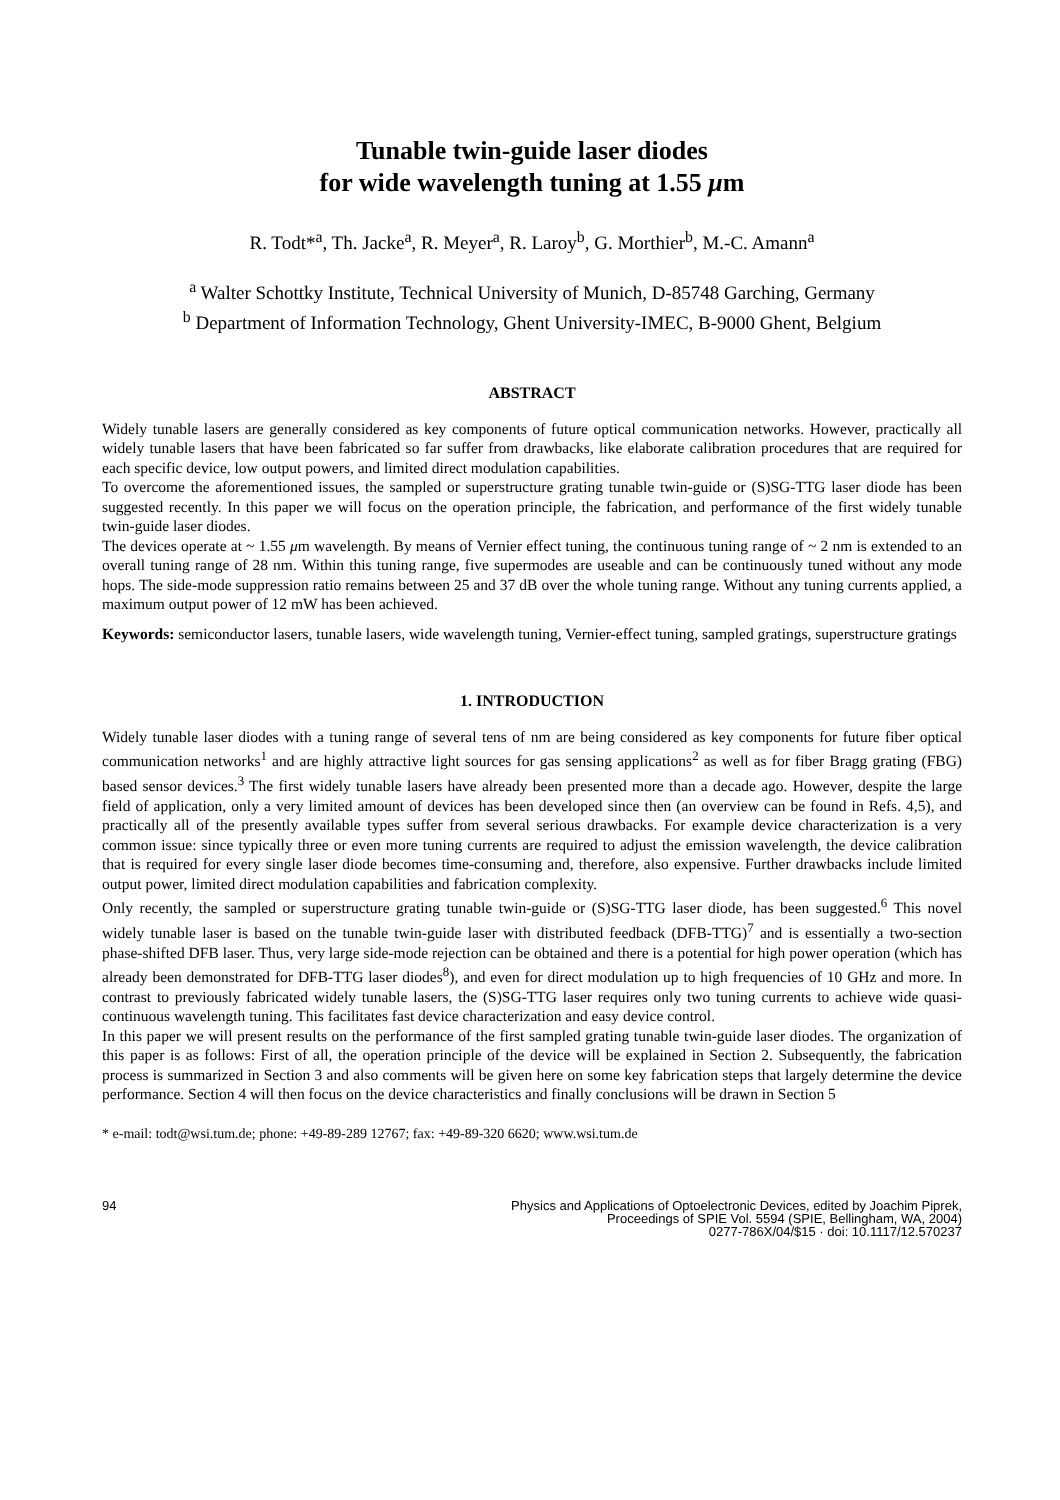Tunable twin-guide laser diodes
for wide wavelength tuning at 1.55 μm
R. Todt*<sup>a</sup>, Th. Jacke<sup>a</sup>, R. Meyer<sup>a</sup>, R. Laroy<sup>b</sup>, G. Morthier<sup>b</sup>, M.-C. Amann<sup>a</sup>
<sup>a</sup> Walter Schottky Institute, Technical University of Munich, D-85748 Garching, Germany
<sup>b</sup> Department of Information Technology, Ghent University-IMEC, B-9000 Ghent, Belgium
ABSTRACT
Widely tunable lasers are generally considered as key components of future optical communication networks. However, practically all widely tunable lasers that have been fabricated so far suffer from drawbacks, like elaborate calibration procedures that are required for each specific device, low output powers, and limited direct modulation capabilities.
To overcome the aforementioned issues, the sampled or superstructure grating tunable twin-guide or (S)SG-TTG laser diode has been suggested recently. In this paper we will focus on the operation principle, the fabrication, and performance of the first widely tunable twin-guide laser diodes.
The devices operate at ~ 1.55 μm wavelength. By means of Vernier effect tuning, the continuous tuning range of ~ 2 nm is extended to an overall tuning range of 28 nm. Within this tuning range, five supermodes are useable and can be continuously tuned without any mode hops. The side-mode suppression ratio remains between 25 and 37 dB over the whole tuning range. Without any tuning currents applied, a maximum output power of 12 mW has been achieved.
Keywords: semiconductor lasers, tunable lasers, wide wavelength tuning, Vernier-effect tuning, sampled gratings, superstructure gratings
1. INTRODUCTION
Widely tunable laser diodes with a tuning range of several tens of nm are being considered as key components for future fiber optical communication networks<sup>1</sup> and are highly attractive light sources for gas sensing applications<sup>2</sup> as well as for fiber Bragg grating (FBG) based sensor devices.<sup>3</sup> The first widely tunable lasers have already been presented more than a decade ago. However, despite the large field of application, only a very limited amount of devices has been developed since then (an overview can be found in Refs. 4,5), and practically all of the presently available types suffer from several serious drawbacks. For example device characterization is a very common issue: since typically three or even more tuning currents are required to adjust the emission wavelength, the device calibration that is required for every single laser diode becomes time-consuming and, therefore, also expensive. Further drawbacks include limited output power, limited direct modulation capabilities and fabrication complexity.
Only recently, the sampled or superstructure grating tunable twin-guide or (S)SG-TTG laser diode, has been suggested.<sup>6</sup> This novel widely tunable laser is based on the tunable twin-guide laser with distributed feedback (DFB-TTG)<sup>7</sup> and is essentially a two-section phase-shifted DFB laser. Thus, very large side-mode rejection can be obtained and there is a potential for high power operation (which has already been demonstrated for DFB-TTG laser diodes<sup>8</sup>), and even for direct modulation up to high frequencies of 10 GHz and more. In contrast to previously fabricated widely tunable lasers, the (S)SG-TTG laser requires only two tuning currents to achieve wide quasi-continuous wavelength tuning. This facilitates fast device characterization and easy device control.
In this paper we will present results on the performance of the first sampled grating tunable twin-guide laser diodes. The organization of this paper is as follows: First of all, the operation principle of the device will be explained in Section 2. Subsequently, the fabrication process is summarized in Section 3 and also comments will be given here on some key fabrication steps that largely determine the device performance. Section 4 will then focus on the device characteristics and finally conclusions will be drawn in Section 5
* e-mail: todt@wsi.tum.de; phone: +49-89-289 12767; fax: +49-89-320 6620; www.wsi.tum.de
94 Physics and Applications of Optoelectronic Devices, edited by Joachim Piprek,
Proceedings of SPIE Vol. 5594 (SPIE, Bellingham, WA, 2004)
0277-786X/04/$15 · doi: 10.1117/12.570237